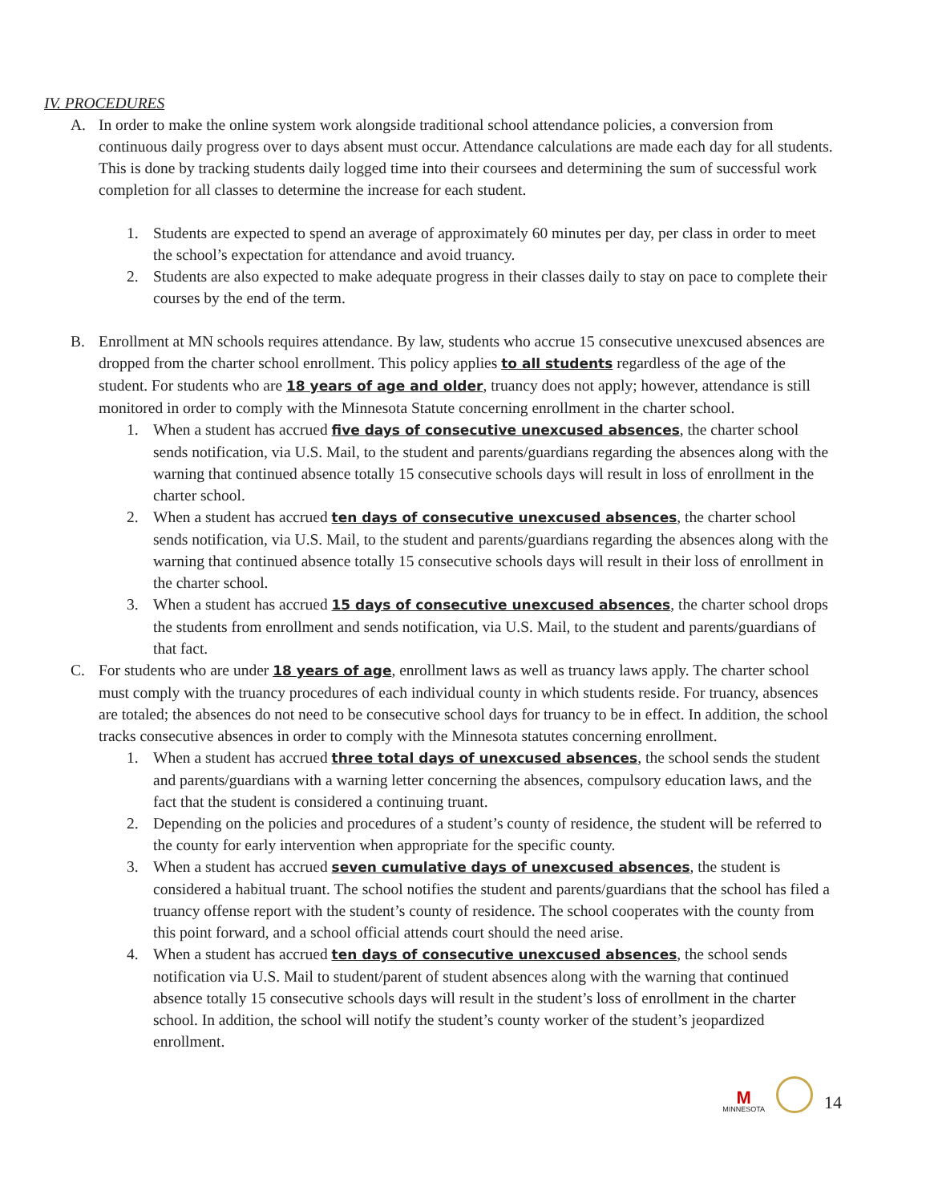IV. PROCEDURES
A. In order to make the online system work alongside traditional school attendance policies, a conversion from continuous daily progress over to days absent must occur. Attendance calculations are made each day for all students. This is done by tracking students daily logged time into their coursees and determining the sum of successful work completion for all classes to determine the increase for each student.
1. Students are expected to spend an average of approximately 60 minutes per day, per class in order to meet the school’s expectation for attendance and avoid truancy.
2. Students are also expected to make adequate progress in their classes daily to stay on pace to complete their courses by the end of the term.
B. Enrollment at MN schools requires attendance. By law, students who accrue 15 consecutive unexcused absences are dropped from the charter school enrollment. This policy applies to all students regardless of the age of the student. For students who are 18 years of age and older, truancy does not apply; however, attendance is still monitored in order to comply with the Minnesota Statute concerning enrollment in the charter school.
1. When a student has accrued five days of consecutive unexcused absences, the charter school sends notification, via U.S. Mail, to the student and parents/guardians regarding the absences along with the warning that continued absence totally 15 consecutive schools days will result in loss of enrollment in the charter school.
2. When a student has accrued ten days of consecutive unexcused absences, the charter school sends notification, via U.S. Mail, to the student and parents/guardians regarding the absences along with the warning that continued absence totally 15 consecutive schools days will result in their loss of enrollment in the charter school.
3. When a student has accrued 15 days of consecutive unexcused absences, the charter school drops the students from enrollment and sends notification, via U.S. Mail, to the student and parents/guardians of that fact.
C. For students who are under 18 years of age, enrollment laws as well as truancy laws apply. The charter school must comply with the truancy procedures of each individual county in which students reside. For truancy, absences are totaled; the absences do not need to be consecutive school days for truancy to be in effect. In addition, the school tracks consecutive absences in order to comply with the Minnesota statutes concerning enrollment.
1. When a student has accrued three total days of unexcused absences, the school sends the student and parents/guardians with a warning letter concerning the absences, compulsory education laws, and the fact that the student is considered a continuing truant.
2. Depending on the policies and procedures of a student’s county of residence, the student will be referred to the county for early intervention when appropriate for the specific county.
3. When a student has accrued seven cumulative days of unexcused absences, the student is considered a habitual truant. The school notifies the student and parents/guardians that the school has filed a truancy offense report with the student’s county of residence. The school cooperates with the county from this point forward, and a school official attends court should the need arise.
4. When a student has accrued ten days of consecutive unexcused absences, the school sends notification via U.S. Mail to student/parent of student absences along with the warning that continued absence totally 15 consecutive schools days will result in the student’s loss of enrollment in the charter school. In addition, the school will notify the student’s county worker of the student’s jeopardized enrollment.
M
MINNESOTA
14